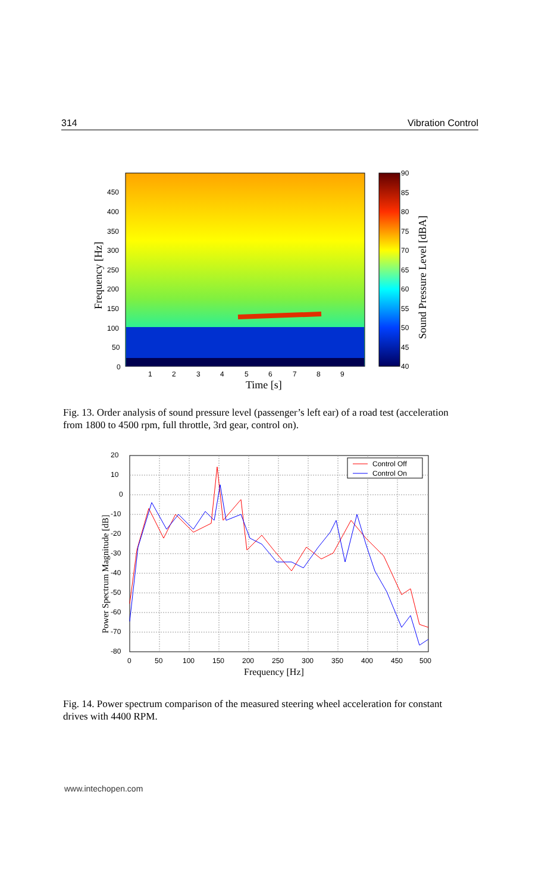314 Vibration Control
450
400
350
300
250
200
150
100
50
0
1
2
3
4
5
6
7
8
9
90
85
80
75
70
65
60
55
50
45
40
Time [s]
Frequency [Hz]
Sound Pressure Level [dBA]
Fig. 13. Order analysis of sound pressure level (passenger’s left ear) of a road test (acceleration from 1800 to 4500 rpm, full throttle, 3rd gear, control on).
Control Off
Control On
20
10
0
-10
-20
-30
-40
-50
-60
-70
-80
0
50
100
150
200
250
300
350
400
450
500
Frequency [Hz]
Power Spectrum Magnitude [dB]
Fig. 14. Power spectrum comparison of the measured steering wheel acceleration for constant drives with 4400 RPM.
www.intechopen.com